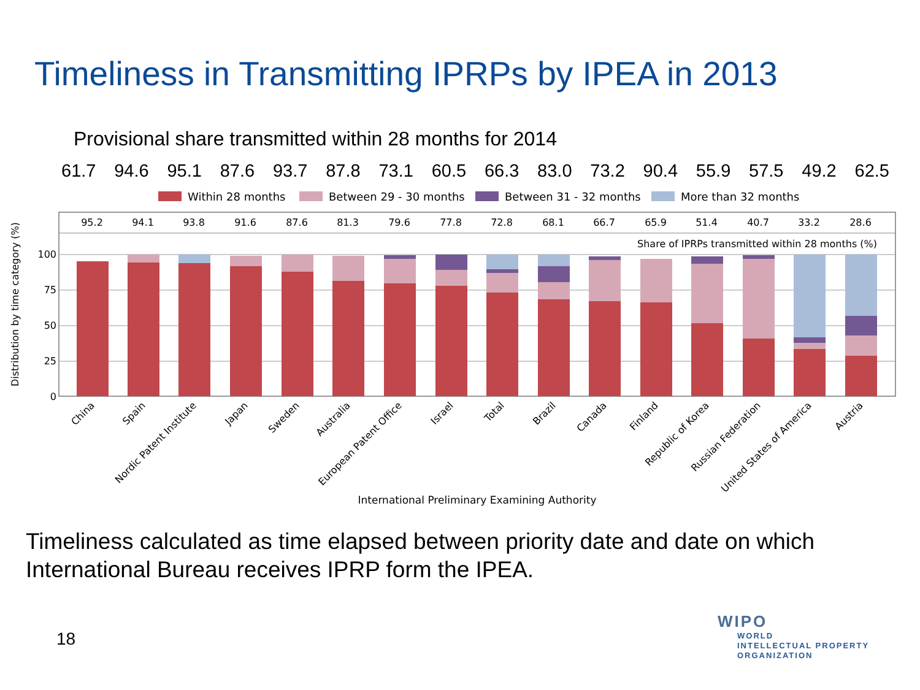Timeliness in Transmitting IPRPs by IPEA in 2013
Provisional share transmitted within 28 months for 2014
61.7 94.6 95.1 87.6 93.7 87.8 73.1 60.5 66.3 83.0 73.2 90.4 55.9 57.5 49.2 62.5
Within 28 months
Between 29 - 30 months
Between 31 - 32 months
More than 32 months
100
75
50
25
0
Share of IPRPs transmitted within 28 months (%)
Distribution by time category (%)
95.2
94.1
93.8
91.6
87.6
81.3
79.6
77.8
72.8
68.1
66.7
65.9
51.4
40.7
33.2
28.6
China
Spain
Nordic Patent Institute
Japan
Sweden
Australia
European Patent Office
Israel
Total
Brazil
Canada
Finland
Republic of Korea
Russian Federation
United States of America
Austria
International Preliminary Examining Authority
Timeliness calculated as time elapsed between priority date and date on which International Bureau receives IPRP form the IPEA.
18
WIPO
WORLD
INTELLECTUAL PROPERTY
ORGANIZATION